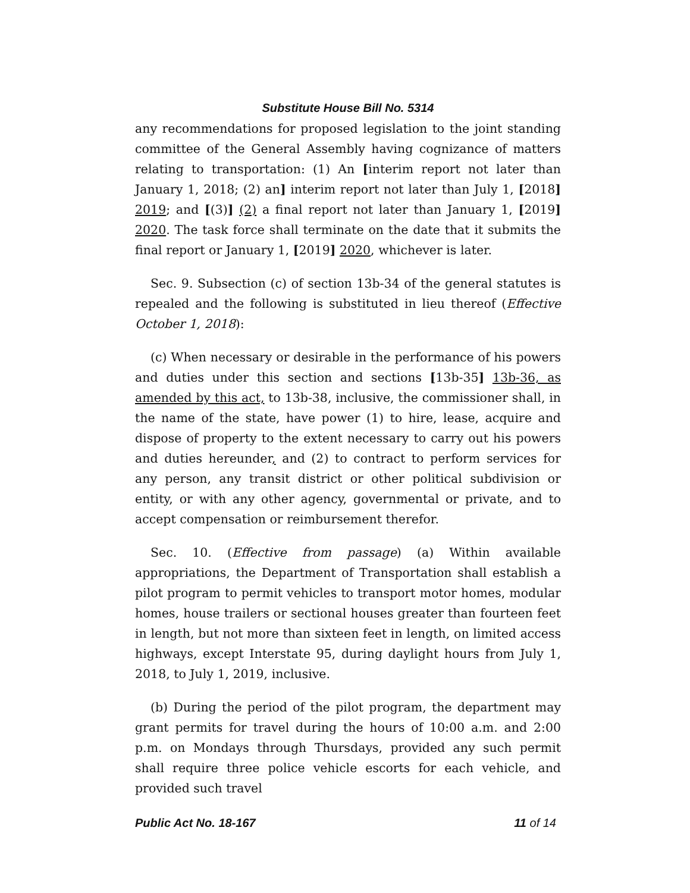Substitute House Bill No. 5314
any recommendations for proposed legislation to the joint standing committee of the General Assembly having cognizance of matters relating to transportation: (1) An [interim report not later than January 1, 2018; (2) an] interim report not later than July 1, [2018] 2019; and [(3)] (2) a final report not later than January 1, [2019] 2020. The task force shall terminate on the date that it submits the final report or January 1, [2019] 2020, whichever is later.
Sec. 9. Subsection (c) of section 13b-34 of the general statutes is repealed and the following is substituted in lieu thereof (Effective October 1, 2018):
(c) When necessary or desirable in the performance of his powers and duties under this section and sections [13b-35] 13b-36, as amended by this act, to 13b-38, inclusive, the commissioner shall, in the name of the state, have power (1) to hire, lease, acquire and dispose of property to the extent necessary to carry out his powers and duties hereunder, and (2) to contract to perform services for any person, any transit district or other political subdivision or entity, or with any other agency, governmental or private, and to accept compensation or reimbursement therefor.
Sec. 10. (Effective from passage) (a) Within available appropriations, the Department of Transportation shall establish a pilot program to permit vehicles to transport motor homes, modular homes, house trailers or sectional houses greater than fourteen feet in length, but not more than sixteen feet in length, on limited access highways, except Interstate 95, during daylight hours from July 1, 2018, to July 1, 2019, inclusive.
(b) During the period of the pilot program, the department may grant permits for travel during the hours of 10:00 a.m. and 2:00 p.m. on Mondays through Thursdays, provided any such permit shall require three police vehicle escorts for each vehicle, and provided such travel
Public Act No. 18-167 11 of 14